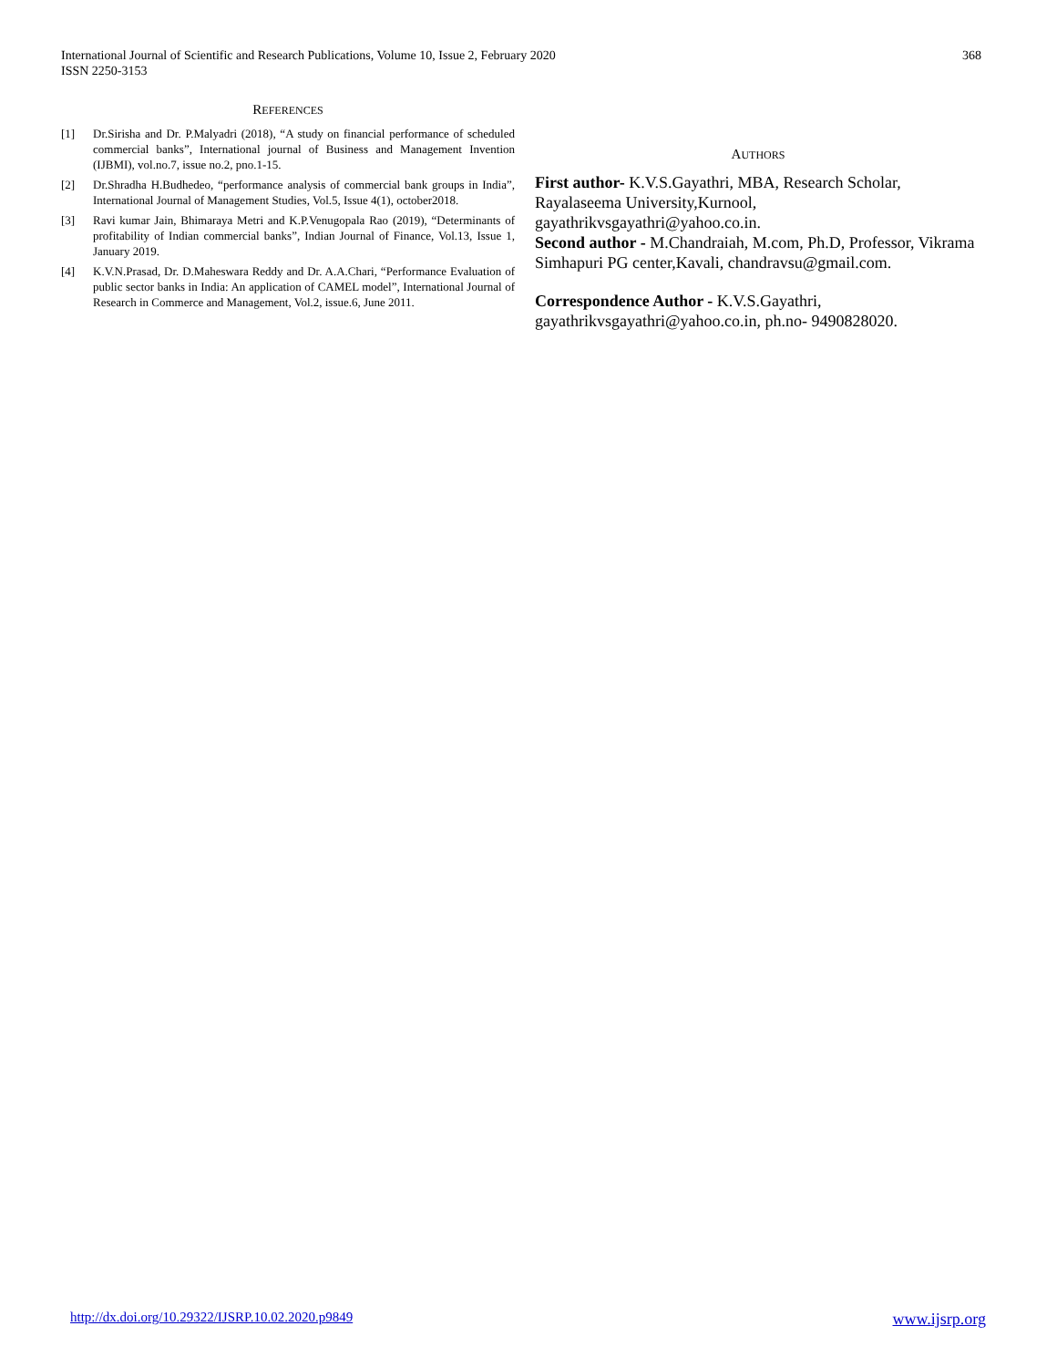International Journal of Scientific and Research Publications, Volume 10, Issue 2, February 2020
ISSN 2250-3153
368
REFERENCES
[1] Dr.Sirisha and Dr. P.Malyadri (2018), “A study on financial performance of scheduled commercial banks”, International journal of Business and Management Invention (IJBMI), vol.no.7, issue no.2, pno.1-15.
[2] Dr.Shradha H.Budhedeo, “performance analysis of commercial bank groups in India”, International Journal of Management Studies, Vol.5, Issue 4(1), october2018.
[3] Ravi kumar Jain, Bhimaraya Metri and K.P.Venugopala Rao (2019), “Determinants of profitability of Indian commercial banks”, Indian Journal of Finance, Vol.13, Issue 1, January 2019.
[4] K.V.N.Prasad, Dr. D.Maheswara Reddy and Dr. A.A.Chari, “Performance Evaluation of public sector banks in India: An application of CAMEL model”, International Journal of Research in Commerce and Management, Vol.2, issue.6, June 2011.
AUTHORS
First author- K.V.S.Gayathri, MBA, Research Scholar, Rayalaseema University,Kurnool, gayathrikvsgayathri@yahoo.co.in.
Second author - M.Chandraiah, M.com, Ph.D, Professor, Vikrama Simhapuri PG center,Kavali, chandravsu@gmail.com.
Correspondence Author - K.V.S.Gayathri, gayathrikvsgayathri@yahoo.co.in, ph.no- 9490828020.
http://dx.doi.org/10.29322/IJSRP.10.02.2020.p9849 www.ijsrp.org